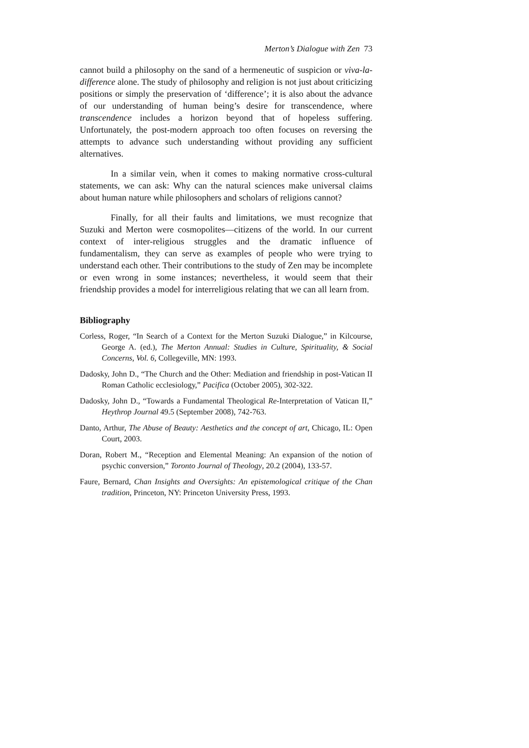Merton’s Dialogue with Zen 73
cannot build a philosophy on the sand of a hermeneutic of suspicion or viva-la-difference alone. The study of philosophy and religion is not just about criticizing positions or simply the preservation of ‘difference’; it is also about the advance of our understanding of human being’s desire for transcendence, where transcendence includes a horizon beyond that of hopeless suffering. Unfortunately, the post-modern approach too often focuses on reversing the attempts to advance such understanding without providing any sufficient alternatives.
In a similar vein, when it comes to making normative cross-cultural statements, we can ask: Why can the natural sciences make universal claims about human nature while philosophers and scholars of religions cannot?
Finally, for all their faults and limitations, we must recognize that Suzuki and Merton were cosmopolites—citizens of the world. In our current context of inter-religious struggles and the dramatic influence of fundamentalism, they can serve as examples of people who were trying to understand each other. Their contributions to the study of Zen may be incomplete or even wrong in some instances; nevertheless, it would seem that their friendship provides a model for interreligious relating that we can all learn from.
Bibliography
Corless, Roger, “In Search of a Context for the Merton Suzuki Dialogue,” in Kilcourse, George A. (ed.), The Merton Annual: Studies in Culture, Spirituality, & Social Concerns, Vol. 6, Collegeville, MN: 1993.
Dadosky, John D., “The Church and the Other: Mediation and friendship in post-Vatican II Roman Catholic ecclesiology,” Pacifica (October 2005), 302-322.
Dadosky, John D., “Towards a Fundamental Theological Re-Interpretation of Vatican II,” Heythrop Journal 49.5 (September 2008), 742-763.
Danto, Arthur, The Abuse of Beauty: Aesthetics and the concept of art, Chicago, IL: Open Court, 2003.
Doran, Robert M., “Reception and Elemental Meaning: An expansion of the notion of psychic conversion,” Toronto Journal of Theology, 20.2 (2004), 133-57.
Faure, Bernard, Chan Insights and Oversights: An epistemological critique of the Chan tradition, Princeton, NY: Princeton University Press, 1993.